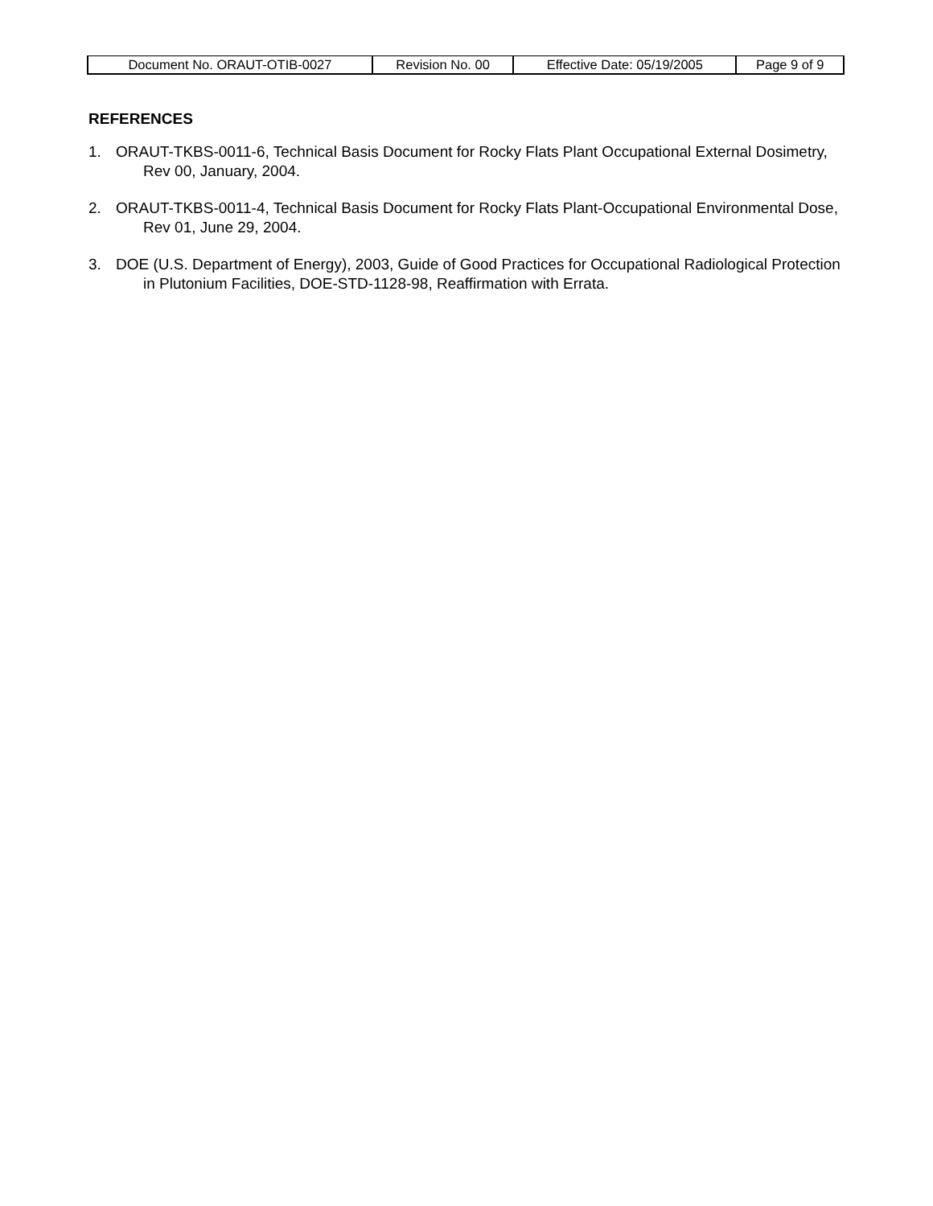| Document No. ORAUT-OTIB-0027 | Revision No. 00 | Effective Date: 05/19/2005 | Page 9 of 9 |
REFERENCES
1. ORAUT-TKBS-0011-6, Technical Basis Document for Rocky Flats Plant Occupational External Dosimetry, Rev 00, January, 2004.
2. ORAUT-TKBS-0011-4, Technical Basis Document for Rocky Flats Plant-Occupational Environmental Dose, Rev 01, June 29, 2004.
3. DOE (U.S. Department of Energy), 2003, Guide of Good Practices for Occupational Radiological Protection in Plutonium Facilities, DOE-STD-1128-98, Reaffirmation with Errata.